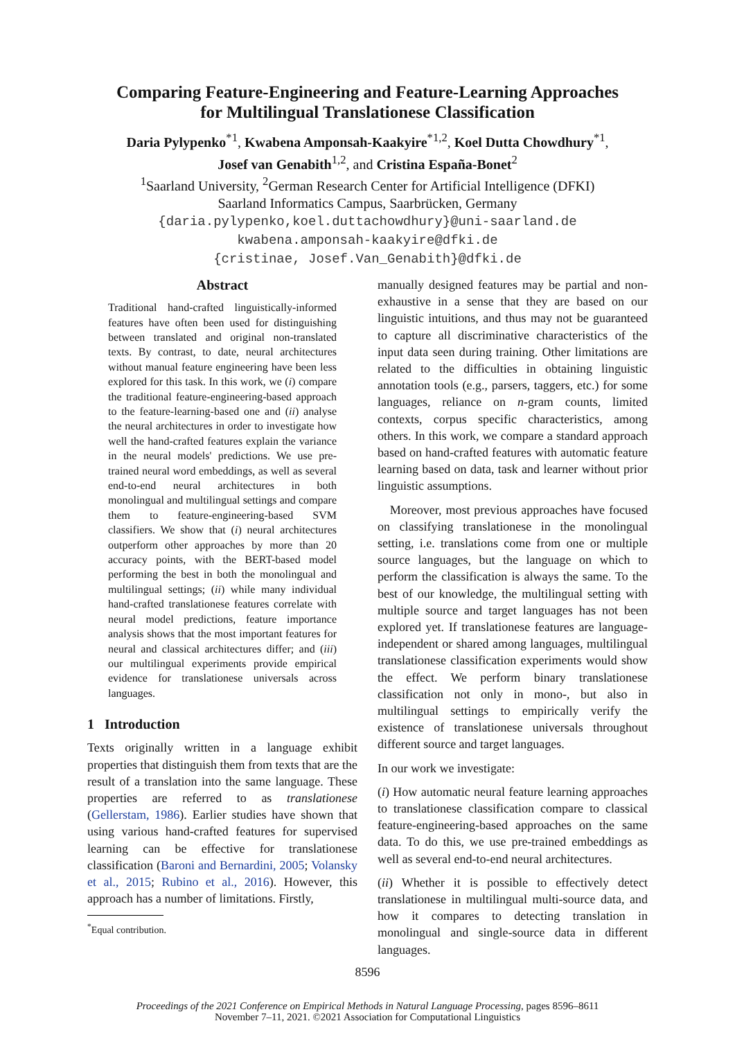Comparing Feature-Engineering and Feature-Learning Approaches
for Multilingual Translationese Classification
Daria Pylypenko<sup>*1</sup>, Kwabena Amponsah-Kaakyire<sup>*1,2</sup>, Koel Dutta Chowdhury<sup>*1</sup>,
Josef van Genabith<sup>1,2</sup>, and Cristina España-Bonet<sup>2</sup>
<sup>1</sup> Saarland University, <sup>2</sup>German Research Center for Artificial Intelligence (DFKI)
Saarland Informatics Campus, Saarbrücken, Germany
{daria.pylypenko,koel.duttachowdhury}@uni-saarland.de
kwabena.amponsah-kaakyire@dfki.de
{cristinae, Josef.Van_Genabith}@dfki.de
Abstract
Traditional hand-crafted linguistically-informed features have often been used for distinguishing between translated and original non-translated texts. By contrast, to date, neural architectures without manual feature engineering have been less explored for this task. In this work, we (i) compare the traditional feature-engineering-based approach to the feature-learning-based one and (ii) analyse the neural architectures in order to investigate how well the hand-crafted features explain the variance in the neural models' predictions. We use pre-trained neural word embeddings, as well as several end-to-end neural architectures in both monolingual and multilingual settings and compare them to feature-engineering-based SVM classifiers. We show that (i) neural architectures outperform other approaches by more than 20 accuracy points, with the BERT-based model performing the best in both the monolingual and multilingual settings; (ii) while many individual hand-crafted translationese features correlate with neural model predictions, feature importance analysis shows that the most important features for neural and classical architectures differ; and (iii) our multilingual experiments provide empirical evidence for translationese universals across languages.
1 Introduction
Texts originally written in a language exhibit properties that distinguish them from texts that are the result of a translation into the same language. These properties are referred to as translationese (Gellerstam, 1986). Earlier studies have shown that using various hand-crafted features for supervised learning can be effective for translationese classification (Baroni and Bernardini, 2005; Volansky et al., 2015; Rubino et al., 2016). However, this approach has a number of limitations. Firstly,
<sup>*</sup> Equal contribution.
manually designed features may be partial and non-exhaustive in a sense that they are based on our linguistic intuitions, and thus may not be guaranteed to capture all discriminative characteristics of the input data seen during training. Other limitations are related to the difficulties in obtaining linguistic annotation tools (e.g., parsers, taggers, etc.) for some languages, reliance on n-gram counts, limited contexts, corpus specific characteristics, among others. In this work, we compare a standard approach based on hand-crafted features with automatic feature learning based on data, task and learner without prior linguistic assumptions.
Moreover, most previous approaches have focused on classifying translationese in the monolingual setting, i.e. translations come from one or multiple source languages, but the language on which to perform the classification is always the same. To the best of our knowledge, the multilingual setting with multiple source and target languages has not been explored yet. If translationese features are language-independent or shared among languages, multilingual translationese classification experiments would show the effect. We perform binary translationese classification not only in mono-, but also in multilingual settings to empirically verify the existence of translationese universals throughout different source and target languages.
In our work we investigate:
(i) How automatic neural feature learning approaches to translationese classification compare to classical feature-engineering-based approaches on the same data. To do this, we use pre-trained embeddings as well as several end-to-end neural architectures.
(ii) Whether it is possible to effectively detect translationese in multilingual multi-source data, and how it compares to detecting translation in monolingual and single-source data in different languages.
8596
Proceedings of the 2021 Conference on Empirical Methods in Natural Language Processing, pages 8596–8611
November 7–11, 2021. ©2021 Association for Computational Linguistics